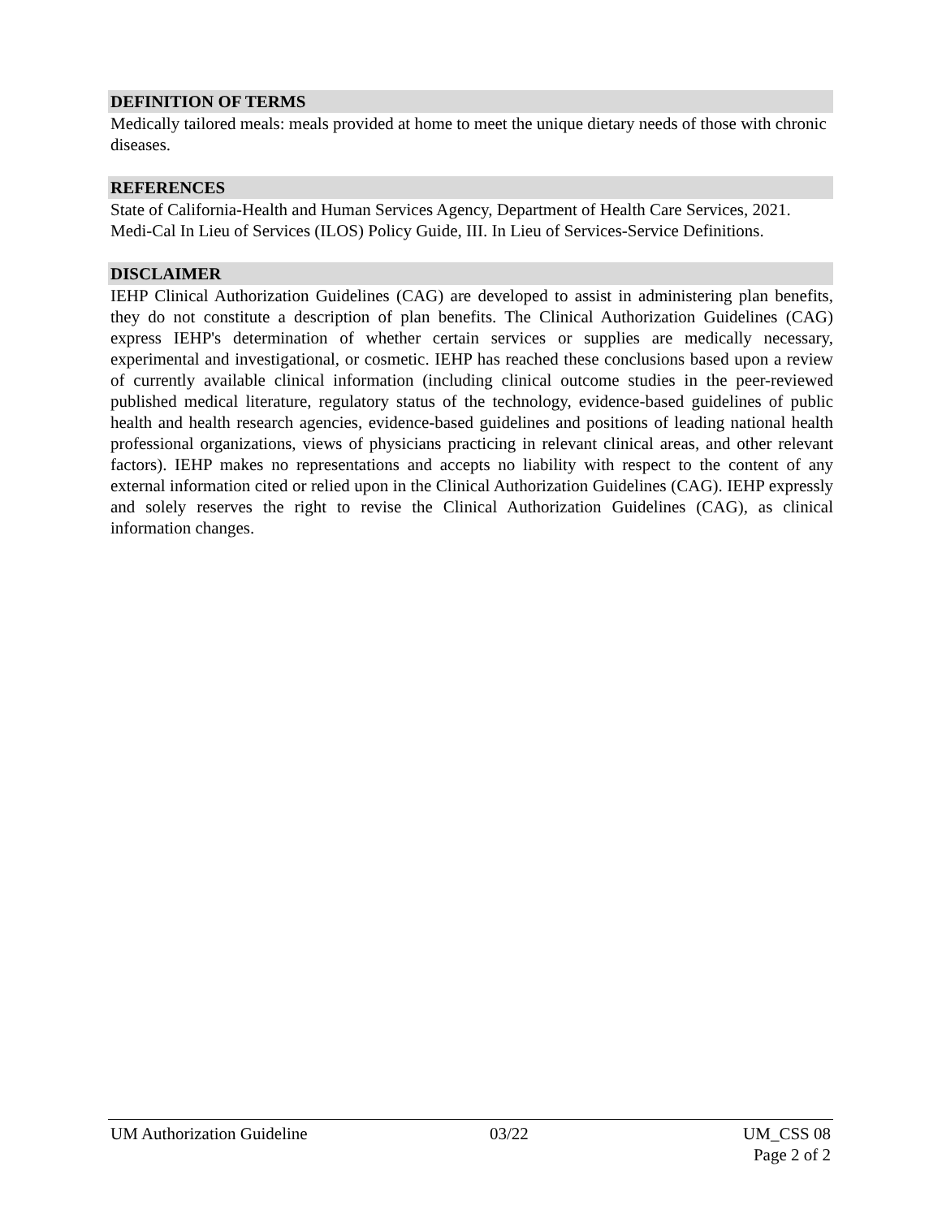DEFINITION OF TERMS
Medically tailored meals: meals provided at home to meet the unique dietary needs of those with chronic diseases.
REFERENCES
State of California-Health and Human Services Agency, Department of Health Care Services, 2021. Medi-Cal In Lieu of Services (ILOS) Policy Guide, III. In Lieu of Services-Service Definitions.
DISCLAIMER
IEHP Clinical Authorization Guidelines (CAG) are developed to assist in administering plan benefits, they do not constitute a description of plan benefits. The Clinical Authorization Guidelines (CAG) express IEHP's determination of whether certain services or supplies are medically necessary, experimental and investigational, or cosmetic. IEHP has reached these conclusions based upon a review of currently available clinical information (including clinical outcome studies in the peer-reviewed published medical literature, regulatory status of the technology, evidence-based guidelines of public health and health research agencies, evidence-based guidelines and positions of leading national health professional organizations, views of physicians practicing in relevant clinical areas, and other relevant factors). IEHP makes no representations and accepts no liability with respect to the content of any external information cited or relied upon in the Clinical Authorization Guidelines (CAG). IEHP expressly and solely reserves the right to revise the Clinical Authorization Guidelines (CAG), as clinical information changes.
UM Authorization Guideline 03/22 UM_CSS 08
Page 2 of 2